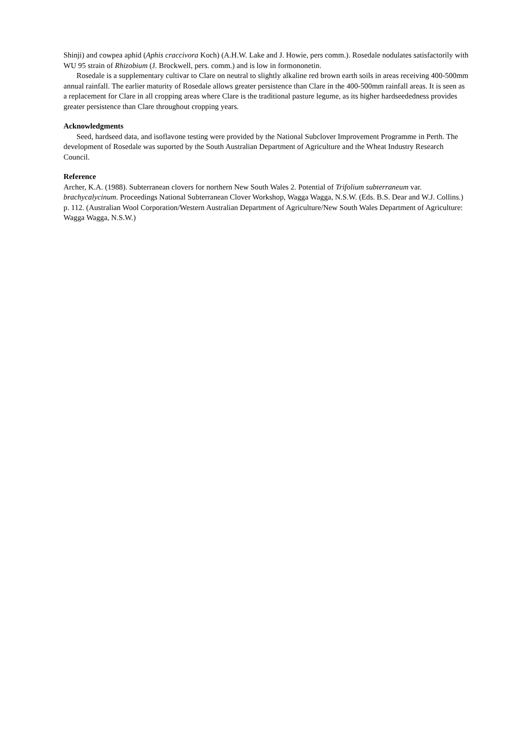Shinji) and cowpea aphid (Aphis craccivora Koch) (A.H.W. Lake and J. Howie, pers comm.). Rosedale nodulates satisfactorily with WU 95 strain of Rhizobium (J. Brockwell, pers. comm.) and is low in formononetin.
Rosedale is a supplementary cultivar to Clare on neutral to slightly alkaline red brown earth soils in areas receiving 400-500mm annual rainfall. The earlier maturity of Rosedale allows greater persistence than Clare in the 400-500mm rainfall areas. It is seen as a replacement for Clare in all cropping areas where Clare is the traditional pasture legume, as its higher hardseededness provides greater persistence than Clare throughout cropping years.
Acknowledgments
Seed, hardseed data, and isoflavone testing were provided by the National Subclover Improvement Programme in Perth. The development of Rosedale was suported by the South Australian Department of Agriculture and the Wheat Industry Research Council.
Reference
Archer, K.A. (1988). Subterranean clovers for northern New South Wales 2. Potential of Trifolium subterraneum var. brachycalycinum. Proceedings National Subterranean Clover Workshop, Wagga Wagga, N.S.W. (Eds. B.S. Dear and W.J. Collins.) p. 112. (Australian Wool Corporation/Western Australian Department of Agriculture/New South Wales Department of Agriculture: Wagga Wagga, N.S.W.)